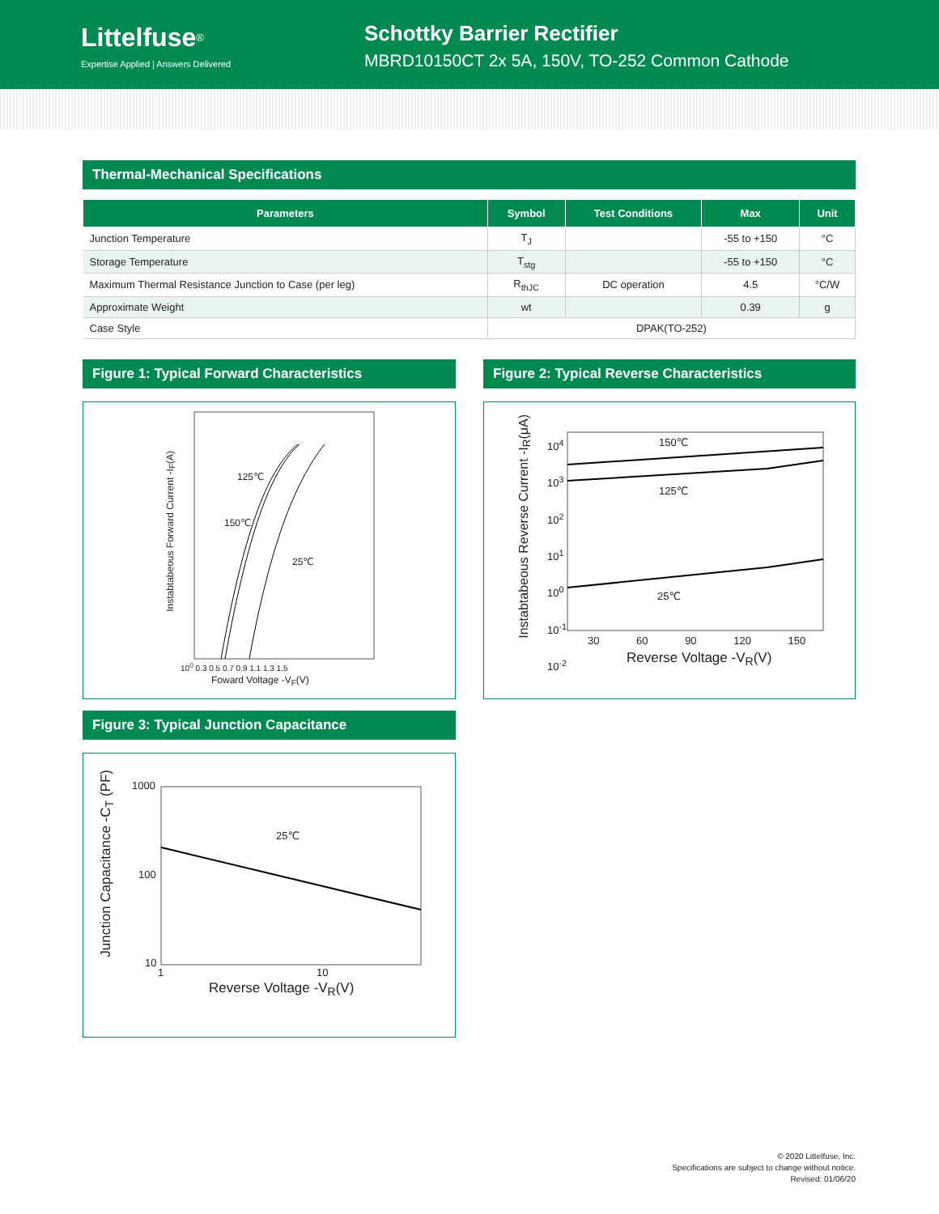Littelfuse<sup>®</sup>
Expertise Applied | Answers Delivered
Schottky Barrier Rectifier
MBRD10150CT 2x 5A, 150V, TO-252 Common Cathode
Thermal-Mechanical Specifications
| Parameters | Symbol | Test Conditions | Max | Unit |
| --- | --- | --- | --- | --- |
| Junction Temperature | T<sub>J</sub> | | -55 to +150 | °C |
| Storage Temperature | T<sub>stg</sub> | | -55 to +150 | °C |
| Maximum Thermal Resistance Junction to Case (per leg) | R<sub>thJC</sub> | DC operation | 4.5 | °C/W |
| Approximate Weight | wt | | 0.39 | g |
| Case Style | DPAK(TO-252) | | | |
Figure 1: Typical Forward Characteristics
Instabtabeous Forward Current -I<sub>F</sub>(A)
125℃
150℃
25℃
10<sup>0</sup> 0.3 0.5 0.7 0.9 1.1 1.3 1.5
Foward Voltage -V<sub>F</sub>(V)
Figure 2: Typical Reverse Characteristics
Instabtabeous Reverse Current -I<sub>R</sub>(μA)
10<sup>4</sup>
10<sup>3</sup>
10<sup>2</sup>
10<sup>1</sup>
10<sup>0</sup>
10<sup>-1</sup>
10<sup>-2</sup>
150℃
125℃
25℃
30 60 90 120 150
Reverse Voltage -V<sub>R</sub>(V)
Figure 3: Typical Junction Capacitance
Junction Capacitance -C<sub>T</sub> (PF)
1000
100
10
25℃
1 10
Reverse Voltage -V<sub>R</sub>(V)
© 2020 Littelfuse, Inc.
Specifications are subject to change without notice.
Revised: 01/06/20